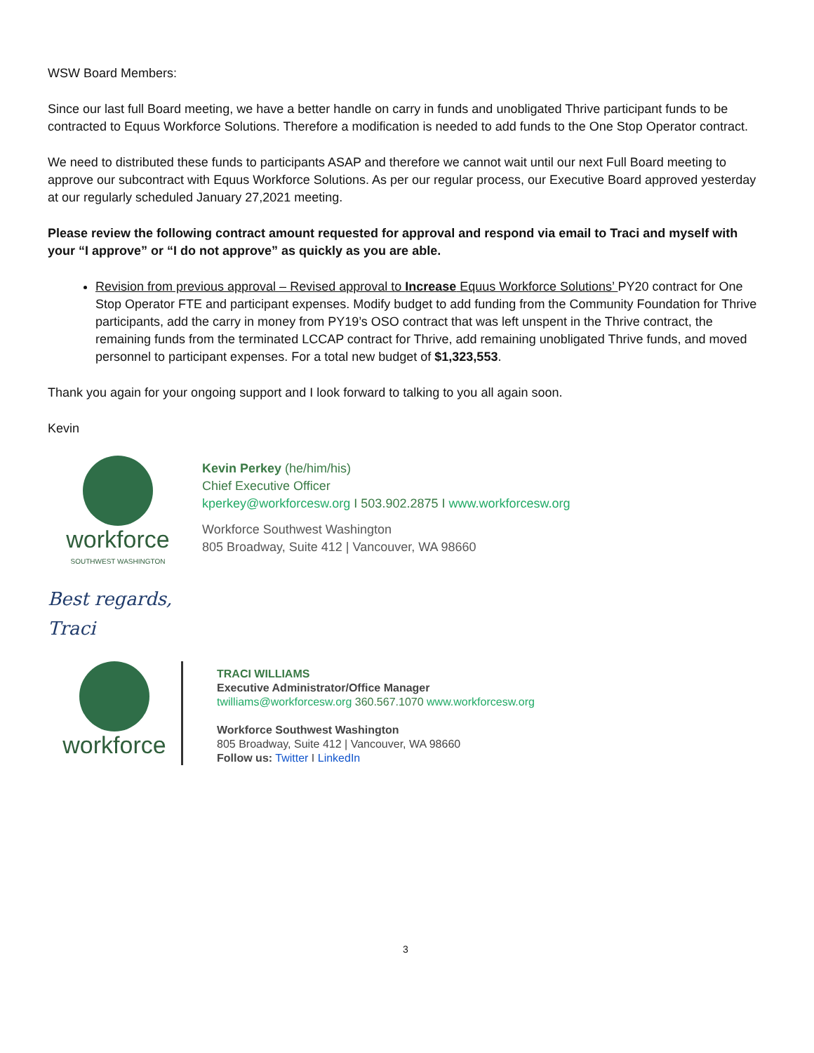WSW Board Members:
Since our last full Board meeting, we have a better handle on carry in funds and unobligated Thrive participant funds to be contracted to Equus Workforce Solutions. Therefore a modification is needed to add funds to the One Stop Operator contract.
We need to distributed these funds to participants ASAP and therefore we cannot wait until our next Full Board meeting to approve our subcontract with Equus Workforce Solutions. As per our regular process, our Executive Board approved yesterday at our regularly scheduled January 27,2021 meeting.
Please review the following contract amount requested for approval and respond via email to Traci and myself with your “I approve” or “I do not approve” as quickly as you are able.
Revision from previous approval – Revised approval to Increase Equus Workforce Solutions’ PY20 contract for One Stop Operator FTE and participant expenses. Modify budget to add funding from the Community Foundation for Thrive participants, add the carry in money from PY19’s OSO contract that was left unspent in the Thrive contract, the remaining funds from the terminated LCCAP contract for Thrive, add remaining unobligated Thrive funds, and moved personnel to participant expenses. For a total new budget of $1,323,553.
Thank you again for your ongoing support and I look forward to talking to you all again soon.
Kevin
workforce
SOUTHWEST WASHINGTON
Kevin Perkey (he/him/his)
Chief Executive Officer
kperkey@workforcesw.org I 503.902.2875 I www.workforcesw.org
Workforce Southwest Washington
805 Broadway, Suite 412 | Vancouver, WA 98660
Best regards,
Traci
workforce
TRACI WILLIAMS
Executive Administrator/Office Manager
twilliams@workforcesw.org 360.567.1070 www.workforcesw.org
Workforce Southwest Washington
805 Broadway, Suite 412 | Vancouver, WA 98660
Follow us: Twitter I LinkedIn
3